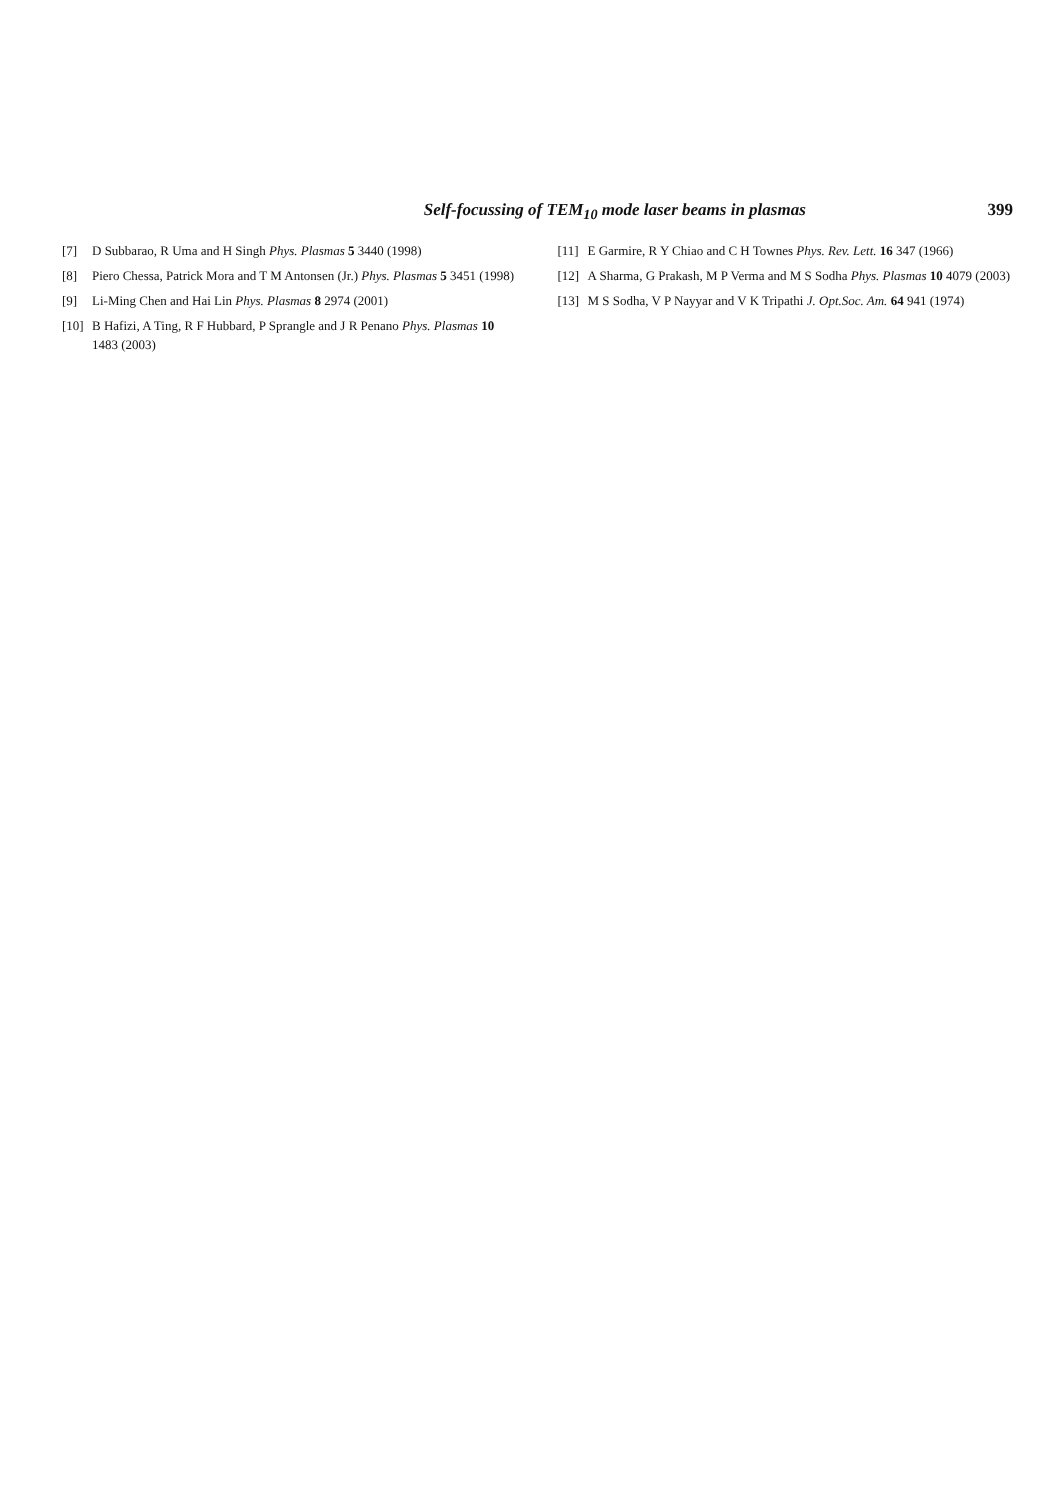Self-focussing of TEM<sub>10</sub> mode laser beams in plasmas 399
[7] D Subbarao, R Uma and H Singh Phys. Plasmas 5 3440 (1998)
[8] Piero Chessa, Patrick Mora and T M Antonsen (Jr.) Phys. Plasmas 5 3451 (1998)
[9] Li-Ming Chen and Hai Lin Phys. Plasmas 8 2974 (2001)
[10] B Hafizi, A Ting, R F Hubbard, P Sprangle and J R Penano Phys. Plasmas 10 1483 (2003)
[11] E Garmire, R Y Chiao and C H Townes Phys. Rev. Lett. 16 347 (1966)
[12] A Sharma, G Prakash, M P Verma and M S Sodha Phys. Plasmas 10 4079 (2003)
[13] M S Sodha, V P Nayyar and V K Tripathi J. Opt.Soc. Am. 64 941 (1974)